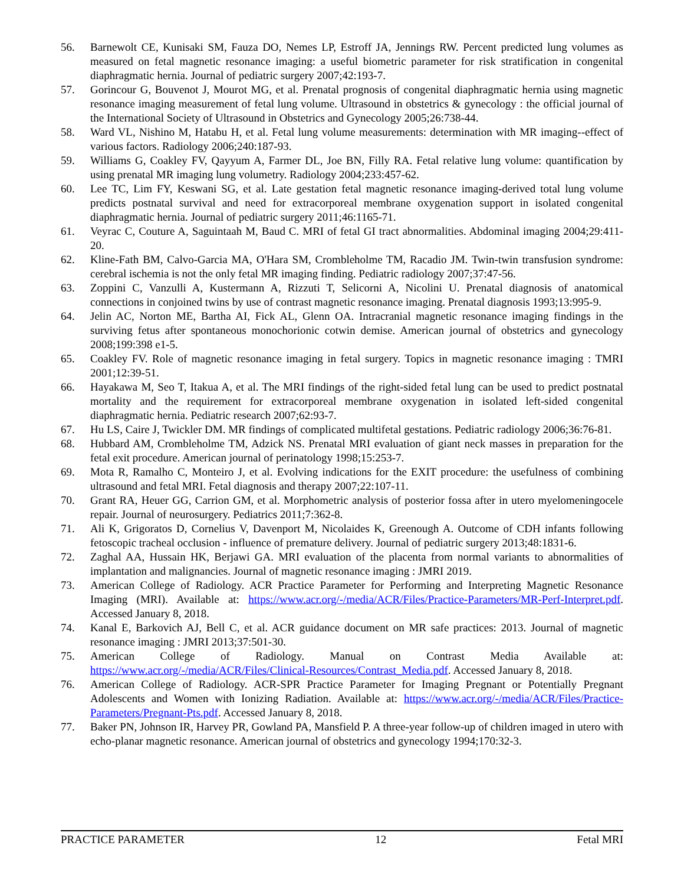56. Barnewolt CE, Kunisaki SM, Fauza DO, Nemes LP, Estroff JA, Jennings RW. Percent predicted lung volumes as measured on fetal magnetic resonance imaging: a useful biometric parameter for risk stratification in congenital diaphragmatic hernia. Journal of pediatric surgery 2007;42:193-7.
57. Gorincour G, Bouvenot J, Mourot MG, et al. Prenatal prognosis of congenital diaphragmatic hernia using magnetic resonance imaging measurement of fetal lung volume. Ultrasound in obstetrics & gynecology : the official journal of the International Society of Ultrasound in Obstetrics and Gynecology 2005;26:738-44.
58. Ward VL, Nishino M, Hatabu H, et al. Fetal lung volume measurements: determination with MR imaging--effect of various factors. Radiology 2006;240:187-93.
59. Williams G, Coakley FV, Qayyum A, Farmer DL, Joe BN, Filly RA. Fetal relative lung volume: quantification by using prenatal MR imaging lung volumetry. Radiology 2004;233:457-62.
60. Lee TC, Lim FY, Keswani SG, et al. Late gestation fetal magnetic resonance imaging-derived total lung volume predicts postnatal survival and need for extracorporeal membrane oxygenation support in isolated congenital diaphragmatic hernia. Journal of pediatric surgery 2011;46:1165-71.
61. Veyrac C, Couture A, Saguintaah M, Baud C. MRI of fetal GI tract abnormalities. Abdominal imaging 2004;29:411-20.
62. Kline-Fath BM, Calvo-Garcia MA, O'Hara SM, Crombleholme TM, Racadio JM. Twin-twin transfusion syndrome: cerebral ischemia is not the only fetal MR imaging finding. Pediatric radiology 2007;37:47-56.
63. Zoppini C, Vanzulli A, Kustermann A, Rizzuti T, Selicorni A, Nicolini U. Prenatal diagnosis of anatomical connections in conjoined twins by use of contrast magnetic resonance imaging. Prenatal diagnosis 1993;13:995-9.
64. Jelin AC, Norton ME, Bartha AI, Fick AL, Glenn OA. Intracranial magnetic resonance imaging findings in the surviving fetus after spontaneous monochorionic cotwin demise. American journal of obstetrics and gynecology 2008;199:398 e1-5.
65. Coakley FV. Role of magnetic resonance imaging in fetal surgery. Topics in magnetic resonance imaging : TMRI 2001;12:39-51.
66. Hayakawa M, Seo T, Itakua A, et al. The MRI findings of the right-sided fetal lung can be used to predict postnatal mortality and the requirement for extracorporeal membrane oxygenation in isolated left-sided congenital diaphragmatic hernia. Pediatric research 2007;62:93-7.
67. Hu LS, Caire J, Twickler DM. MR findings of complicated multifetal gestations. Pediatric radiology 2006;36:76-81.
68. Hubbard AM, Crombleholme TM, Adzick NS. Prenatal MRI evaluation of giant neck masses in preparation for the fetal exit procedure. American journal of perinatology 1998;15:253-7.
69. Mota R, Ramalho C, Monteiro J, et al. Evolving indications for the EXIT procedure: the usefulness of combining ultrasound and fetal MRI. Fetal diagnosis and therapy 2007;22:107-11.
70. Grant RA, Heuer GG, Carrion GM, et al. Morphometric analysis of posterior fossa after in utero myelomeningocele repair. Journal of neurosurgery. Pediatrics 2011;7:362-8.
71. Ali K, Grigoratos D, Cornelius V, Davenport M, Nicolaides K, Greenough A. Outcome of CDH infants following fetoscopic tracheal occlusion - influence of premature delivery. Journal of pediatric surgery 2013;48:1831-6.
72. Zaghal AA, Hussain HK, Berjawi GA. MRI evaluation of the placenta from normal variants to abnormalities of implantation and malignancies. Journal of magnetic resonance imaging : JMRI 2019.
73. American College of Radiology. ACR Practice Parameter for Performing and Interpreting Magnetic Resonance Imaging (MRI). Available at: https://www.acr.org/-/media/ACR/Files/Practice-Parameters/MR-Perf-Interpret.pdf. Accessed January 8, 2018.
74. Kanal E, Barkovich AJ, Bell C, et al. ACR guidance document on MR safe practices: 2013. Journal of magnetic resonance imaging : JMRI 2013;37:501-30.
75. American College of Radiology. Manual on Contrast Media Available at: https://www.acr.org/-/media/ACR/Files/Clinical-Resources/Contrast_Media.pdf. Accessed January 8, 2018.
76. American College of Radiology. ACR-SPR Practice Parameter for Imaging Pregnant or Potentially Pregnant Adolescents and Women with Ionizing Radiation. Available at: https://www.acr.org/-/media/ACR/Files/Practice-Parameters/Pregnant-Pts.pdf. Accessed January 8, 2018.
77. Baker PN, Johnson IR, Harvey PR, Gowland PA, Mansfield P. A three-year follow-up of children imaged in utero with echo-planar magnetic resonance. American journal of obstetrics and gynecology 1994;170:32-3.
PRACTICE PARAMETER 12 Fetal MRI